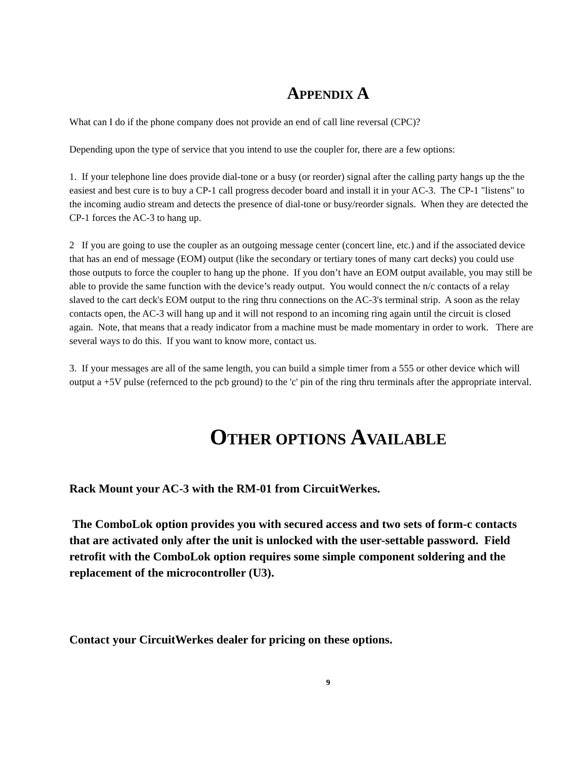APPENDIX A
What can I do if the phone company does not provide an end of call line reversal (CPC)?
Depending upon the type of service that you intend to use the coupler for, there are a few options:
1. If your telephone line does provide dial-tone or a busy (or reorder) signal after the calling party hangs up the the easiest and best cure is to buy a CP-1 call progress decoder board and install it in your AC-3. The CP-1 "listens" to the incoming audio stream and detects the presence of dial-tone or busy/reorder signals. When they are detected the CP-1 forces the AC-3 to hang up.
2 If you are going to use the coupler as an outgoing message center (concert line, etc.) and if the associated device that has an end of message (EOM) output (like the secondary or tertiary tones of many cart decks) you could use those outputs to force the coupler to hang up the phone. If you don’t have an EOM output available, you may still be able to provide the same function with the device’s ready output. You would connect the n/c contacts of a relay slaved to the cart deck's EOM output to the ring thru connections on the AC-3's terminal strip. A soon as the relay contacts open, the AC-3 will hang up and it will not respond to an incoming ring again until the circuit is closed again. Note, that means that a ready indicator from a machine must be made momentary in order to work. There are several ways to do this. If you want to know more, contact us.
3. If your messages are all of the same length, you can build a simple timer from a 555 or other device which will output a +5V pulse (refernced to the pcb ground) to the 'c' pin of the ring thru terminals after the appropriate interval.
OTHER OPTIONS AVAILABLE
Rack Mount your AC-3 with the RM-01 from CircuitWerkes.
The ComboLok option provides you with secured access and two sets of form-c contacts that are activated only after the unit is unlocked with the user-settable password. Field retrofit with the ComboLok option requires some simple component soldering and the replacement of the microcontroller (U3).
Contact your CircuitWerkes dealer for pricing on these options.
9